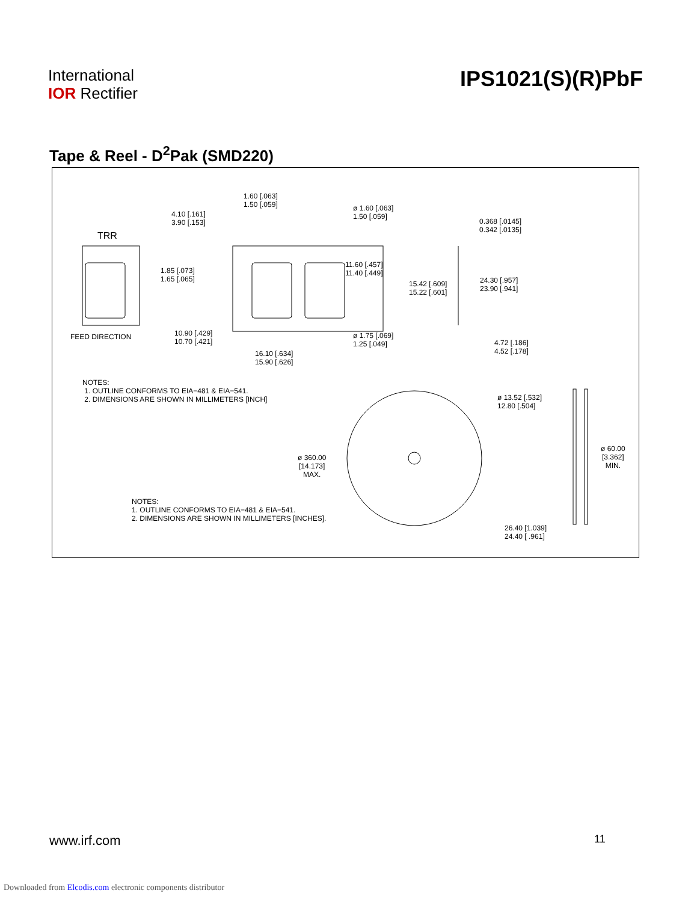International
IOR Rectifier
IPS1021(S)(R)PbF
Tape & Reel - D<sup>2</sup>Pak (SMD220)
TRR
FEED DIRECTION
1.60 [.063]
1.50 [.059]
4.10 [.161]
3.90 [.153]
ø 1.60 [.063]
1.50 [.059]
0.368 [.0145]
0.342 [.0135]
1.85 [.073]
1.65 [.065]
11.60 [.457]
11.40 [.449]
15.42 [.609]
15.22 [.601]
24.30 [.957]
23.90 [.941]
10.90 [.429]
10.70 [.421]
ø 1.75 [.069]
1.25 [.049]
4.72 [.186]
4.52 [.178]
16.10 [.634]
15.90 [.626]
NOTES:
1. OUTLINE CONFORMS TO EIA−481 & EIA−541.
2. DIMENSIONS ARE SHOWN IN MILLIMETERS [INCH]
ø 13.52 [.532]
12.80 [.504]
ø 360.00
[14.173]
MAX.
ø 60.00
[3.362]
MIN.
NOTES:
1. OUTLINE CONFORMS TO EIA−481 & EIA−541.
2. DIMENSIONS ARE SHOWN IN MILLIMETERS [INCHES].
26.40 [1.039]
24.40 [ .961]
www.irf.com 11
Downloaded from Elcodis.com electronic components distributor